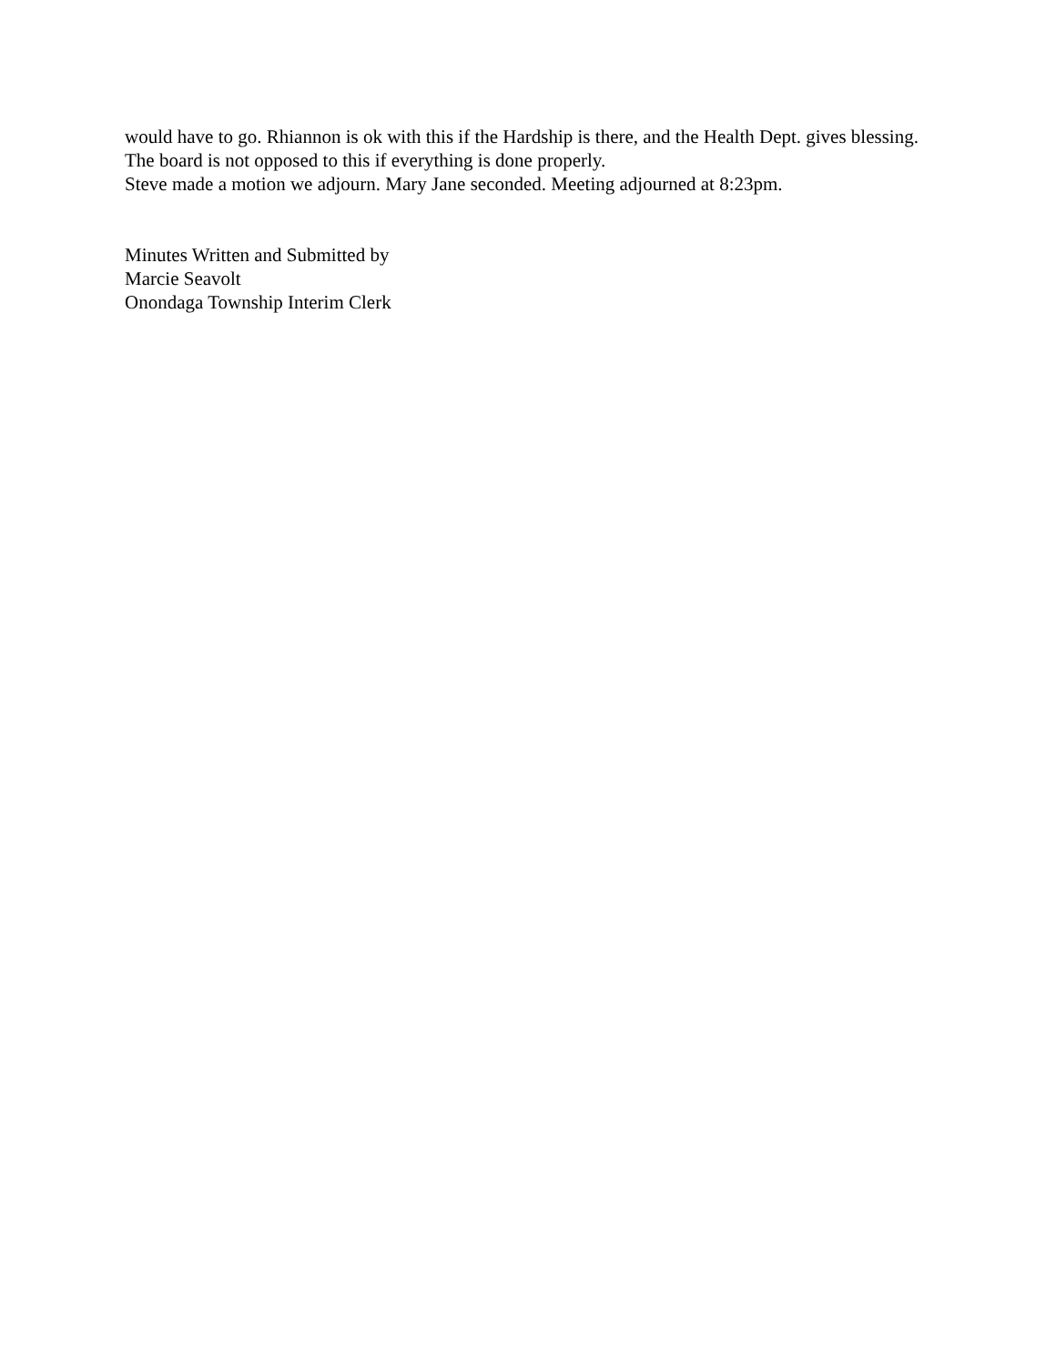would have to go. Rhiannon is ok with this if the Hardship is there, and the Health Dept. gives blessing.
The board is not opposed to this if everything is done properly.
Steve made a motion we adjourn. Mary Jane seconded. Meeting adjourned at 8:23pm.
Minutes Written and Submitted by
Marcie Seavolt
Onondaga Township Interim Clerk